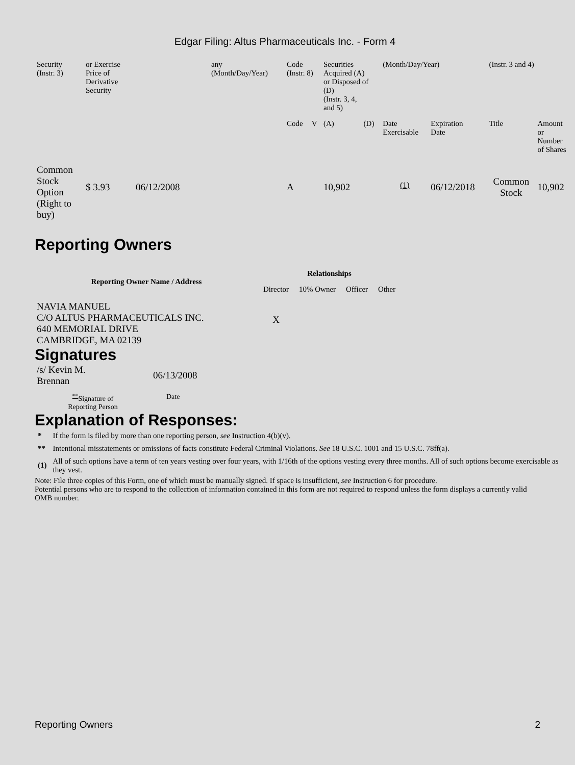Edgar Filing: Altus Pharmaceuticals Inc. - Form 4
| Security (Instr. 3) | or Exercise Price of Derivative Security | | any (Month/Day/Year) | Code (Instr. 8) | | Securities Acquired (A) or Disposed of (D) (Instr. 3, 4, and 5) | | (Month/Day/Year) | | (Instr. 3 and 4) | |
| | | | | Code | V | (A) | (D) | Date Exercisable | Expiration Date | Title | Amount or Number of Shares |
| Common Stock Option (Right to buy) | $ 3.93 | 06/12/2008 | | A | | 10,902 | | <sup>(1)</sup> | 06/12/2018 | Common Stock | 10,902 |
Reporting Owners
| Reporting Owner Name / Address | Relationships | | | |
| --- | --- | --- | --- | --- |
| | Director | 10% Owner | Officer | Other |
| NAVIA MANUEL C/O ALTUS PHARMACEUTICALS INC. 640 MEMORIAL DRIVE CAMBRIDGE, MA 02139 | X | | | |
Signatures
| /s/ Kevin M. Brennan | 06/13/2008 |
| <sup>**</sup> Signature of Reporting Person | Date |
Explanation of Responses:
| * | If the form is filed by more than one reporting person, see Instruction 4(b)(v). |
| ** | Intentional misstatements or omissions of facts constitute Federal Criminal Violations. See 18 U.S.C. 1001 and 15 U.S.C. 78ff(a). |
| (1) | All of such options have a term of ten years vesting over four years, with 1/16th of the options vesting every three months. All of such options become exercisable as they vest. |
Note: File three copies of this Form, one of which must be manually signed. If space is insufficient, see Instruction 6 for procedure.
Potential persons who are to respond to the collection of information contained in this form are not required to respond unless the form displays a currently valid OMB number.
Reporting Owners 2